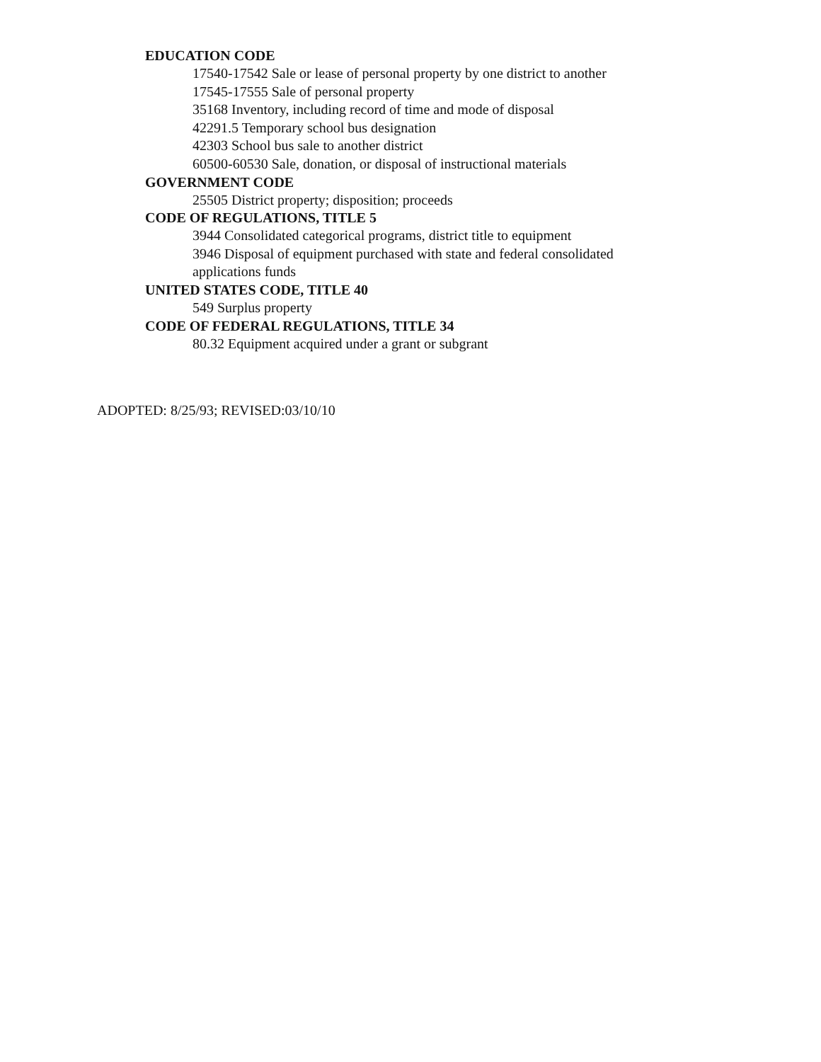EDUCATION CODE
17540-17542 Sale or lease of personal property by one district to another
17545-17555 Sale of personal property
35168 Inventory, including record of time and mode of disposal
42291.5 Temporary school bus designation
42303 School bus sale to another district
60500-60530 Sale, donation, or disposal of instructional materials
GOVERNMENT CODE
25505 District property; disposition; proceeds
CODE OF REGULATIONS, TITLE 5
3944 Consolidated categorical programs, district title to equipment
3946 Disposal of equipment purchased with state and federal consolidated applications funds
UNITED STATES CODE, TITLE 40
549 Surplus property
CODE OF FEDERAL REGULATIONS, TITLE 34
80.32 Equipment acquired under a grant or subgrant
ADOPTED: 8/25/93; REVISED:03/10/10